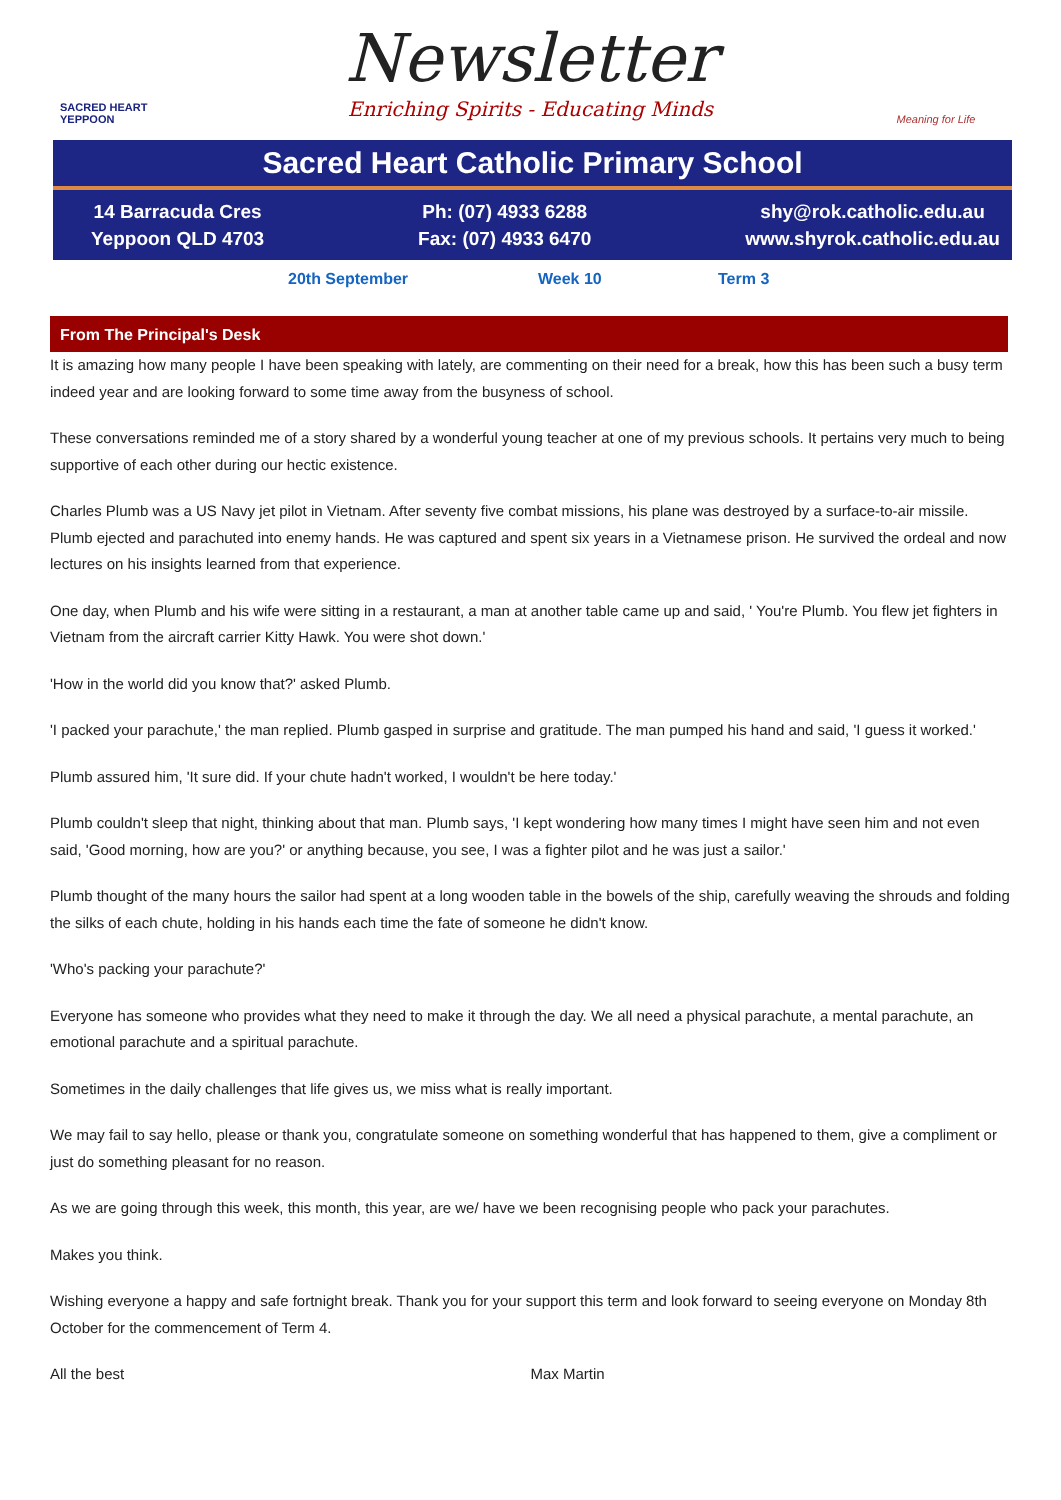SACRED HEART YEPPOON
Newsletter
Enriching Spirits - Educating Minds
Meaning for Life
Sacred Heart Catholic Primary School
14 Barracuda Cres
Yeppoon QLD 4703
Ph: (07) 4933 6288
Fax: (07) 4933 6470
shy@rok.catholic.edu.au
www.shyrok.catholic.edu.au
20th September Week 10 Term 3
From The Principal's Desk
It is amazing how many people I have been speaking with lately, are commenting on their need for a break, how this has been such a busy term indeed year and are looking forward to some time away from the busyness of school.
These conversations reminded me of a story shared by a wonderful young teacher at one of my previous schools. It pertains very much to being supportive of each other during our hectic existence.
Charles Plumb was a US Navy jet pilot in Vietnam. After seventy five combat missions, his plane was destroyed by a surface-to-air missile. Plumb ejected and parachuted into enemy hands. He was captured and spent six years in a Vietnamese prison. He survived the ordeal and now lectures on his insights learned from that experience.
One day, when Plumb and his wife were sitting in a restaurant, a man at another table came up and said, ' You're Plumb. You flew jet fighters in Vietnam from the aircraft carrier Kitty Hawk. You were shot down.'
'How in the world did you know that?' asked Plumb.
'I packed your parachute,' the man replied. Plumb gasped in surprise and gratitude. The man pumped his hand and said, 'I guess it worked.'
Plumb assured him, 'It sure did. If your chute hadn't worked, I wouldn't be here today.'
Plumb couldn't sleep that night, thinking about that man. Plumb says, 'I kept wondering how many times I might have seen him and not even said, 'Good morning, how are you?' or anything because, you see, I was a fighter pilot and he was just a sailor.'
Plumb thought of the many hours the sailor had spent at a long wooden table in the bowels of the ship, carefully weaving the shrouds and folding the silks of each chute, holding in his hands each time the fate of someone he didn't know.
'Who's packing your parachute?'
Everyone has someone who provides what they need to make it through the day. We all need a physical parachute, a mental parachute, an emotional parachute and a spiritual parachute.
Sometimes in the daily challenges that life gives us, we miss what is really important.
We may fail to say hello, please or thank you, congratulate someone on something wonderful that has happened to them, give a compliment or just do something pleasant for no reason.
As we are going through this week, this month, this year, are we/ have we been recognising people who pack your parachutes.
Makes you think.
Wishing everyone a happy and safe fortnight break. Thank you for your support this term and look forward to seeing everyone on Monday 8th October for the commencement of Term 4.
All the best Max Martin